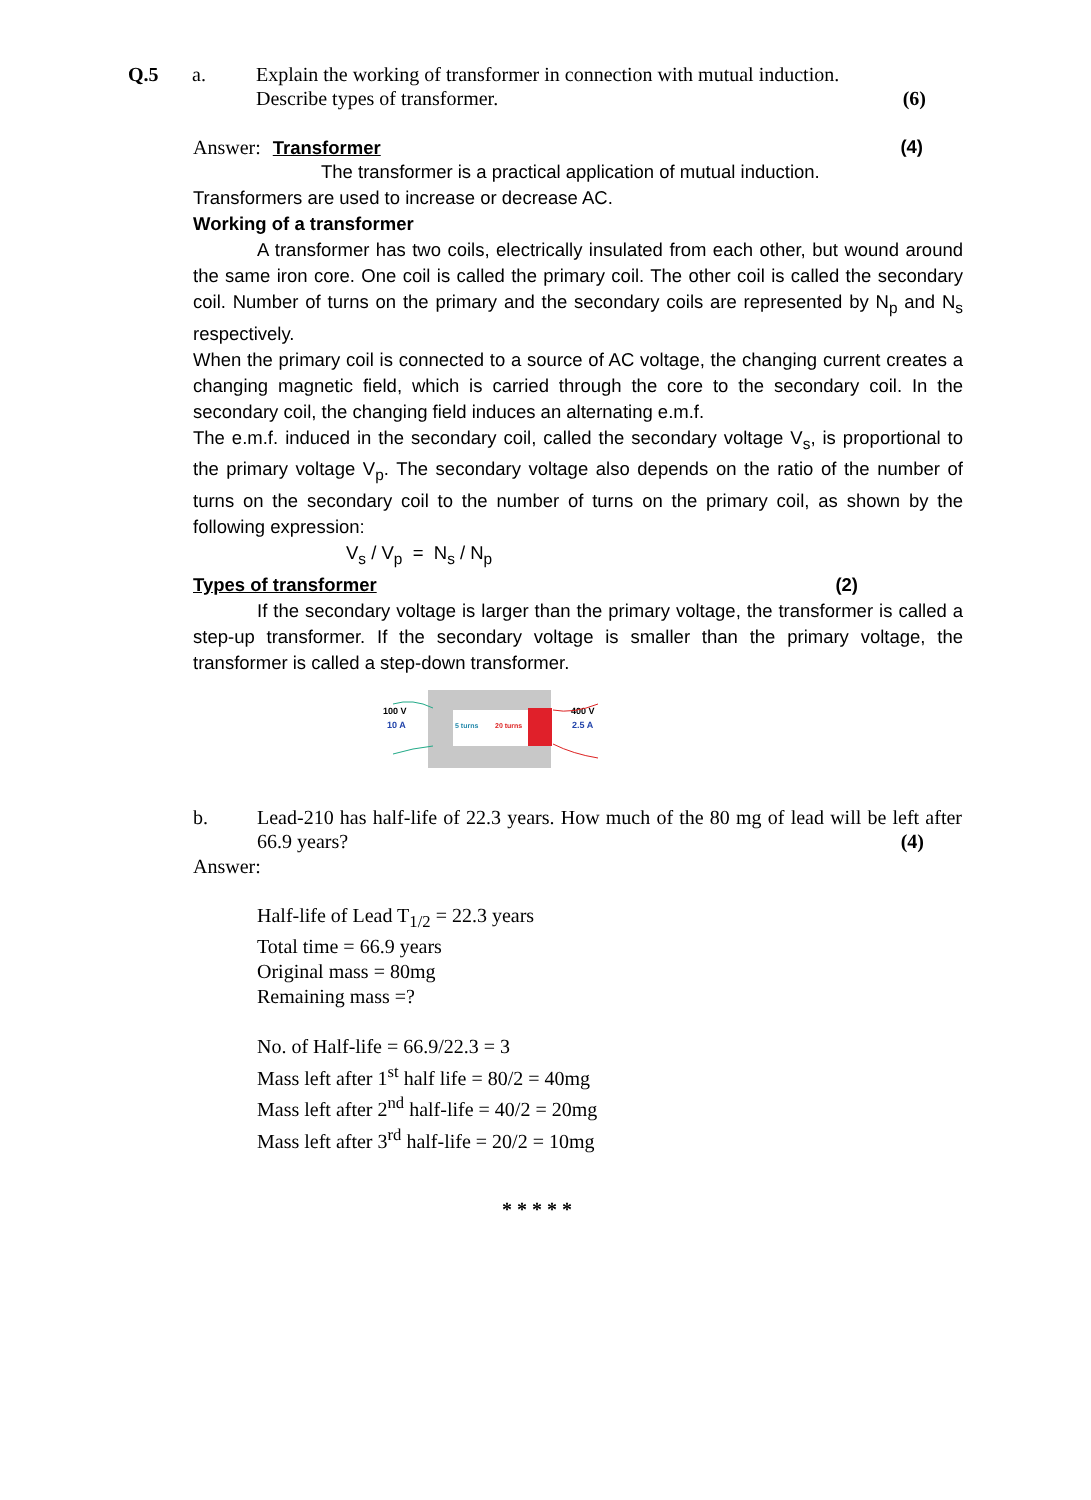Q.5 a. Explain the working of transformer in connection with mutual induction.
Describe types of transformer. (6)
Answer: Transformer (4)
The transformer is a practical application of mutual induction.
Transformers are used to increase or decrease AC.
Working of a transformer
A transformer has two coils, electrically insulated from each other, but wound around the same iron core. One coil is called the primary coil. The other coil is called the secondary coil. Number of turns on the primary and the secondary coils are represented by N<sub>p</sub> and N<sub>s</sub> respectively.
When the primary coil is connected to a source of AC voltage, the changing current creates a changing magnetic field, which is carried through the core to the secondary coil. In the secondary coil, the changing field induces an alternating e.m.f.
The e.m.f. induced in the secondary coil, called the secondary voltage V<sub>s</sub>, is proportional to the primary voltage V<sub>p</sub>. The secondary voltage also depends on the ratio of the number of turns on the secondary coil to the number of turns on the primary coil, as shown by the following expression:
V<sub>s</sub> / V<sub>p</sub> = N<sub>s</sub> / N<sub>p</sub>
Types of transformer (2)
If the secondary voltage is larger than the primary voltage, the transformer is called a step-up transformer. If the secondary voltage is smaller than the primary voltage, the transformer is called a step-down transformer.
100 V
10 A
400 V
2.5 A
5 turns
20 turns
b. Lead-210 has half-life of 22.3 years. How much of the 80 mg of lead will be left after 66.9 years? (4)
Answer:
Half-life of Lead T<sub>1/2</sub> = 22.3 years
Total time = 66.9 years
Original mass = 80mg
Remaining mass =?
No. of Half-life = 66.9/22.3 = 3
Mass left after 1<sup>st</sup> half life = 80/2 = 40mg
Mass left after 2<sup>nd</sup> half-life = 40/2 = 20mg
Mass left after 3<sup>rd</sup> half-life = 20/2 = 10mg
* * * * *